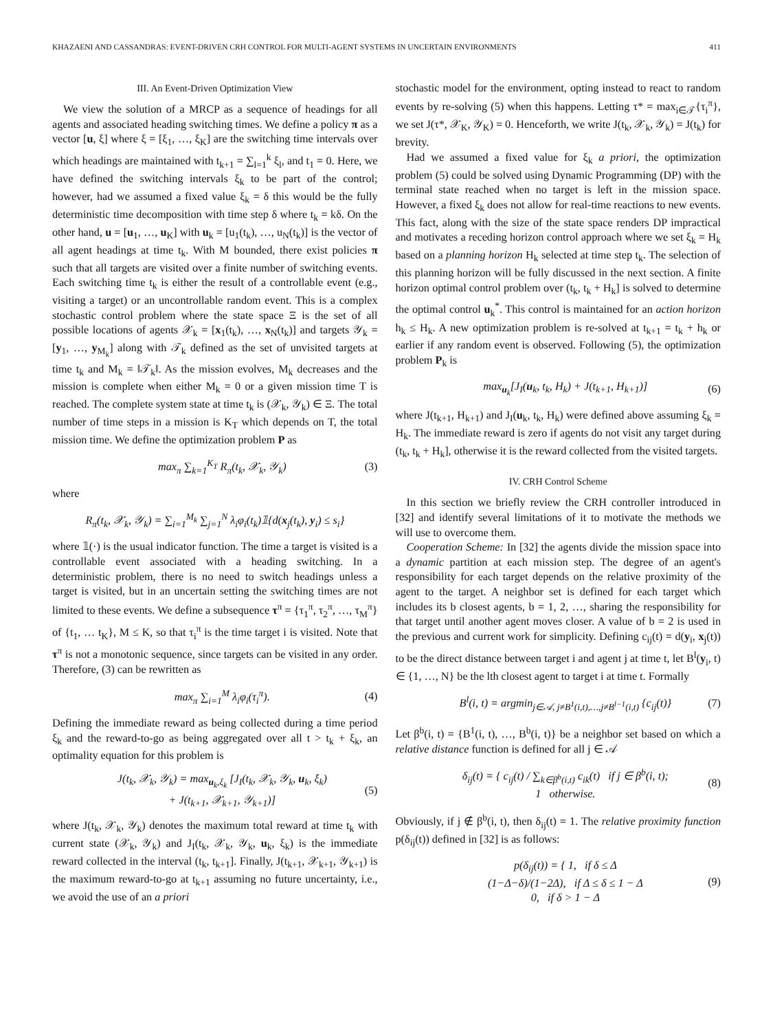KHAZAENI AND CASSANDRAS: EVENT-DRIVEN CRH CONTROL FOR MULTI-AGENT SYSTEMS IN UNCERTAIN ENVIRONMENTS 411
III. An Event-Driven Optimization View
We view the solution of a MRCP as a sequence of headings for all agents and associated heading switching times. We define a policy π as a vector [u, ξ] where ξ = [ξ<sub>1</sub>, …, ξ<sub>K</sub>] are the switching time intervals over which headings are maintained with t<sub>k+1</sub> = ∑<sub>l=1</sub><sup>k</sup> ξ<sub>l</sub>, and t<sub>1</sub> = 0. Here, we have defined the switching intervals ξ<sub>k</sub> to be part of the control; however, had we assumed a fixed value ξ<sub>k</sub> = δ this would be the fully deterministic time decomposition with time step δ where t<sub>k</sub> = kδ. On the other hand, u = [u<sub>1</sub>, …, u<sub>K</sub>] with u<sub>k</sub> = [u<sub>1</sub>(t<sub>k</sub>), …, u<sub>N</sub>(t<sub>k</sub>)] is the vector of all agent headings at time t<sub>k</sub>. With M bounded, there exist policies π such that all targets are visited over a finite number of switching events. Each switching time t<sub>k</sub> is either the result of a controllable event (e.g., visiting a target) or an uncontrollable random event. This is a complex stochastic control problem where the state space Ξ is the set of all possible locations of agents 𝒳<sub>k</sub> = [x<sub>1</sub>(t<sub>k</sub>), …, x<sub>N</sub>(t<sub>k</sub>)] and targets 𝒴<sub>k</sub> = [y<sub>1</sub>, …, y<sub>M<sub>k</sub></sub>] along with 𝒯<sub>k</sub> defined as the set of unvisited targets at time t<sub>k</sub> and M<sub>k</sub> = ‖𝒯<sub>k</sub>‖. As the mission evolves, M<sub>k</sub> decreases and the mission is complete when either M<sub>k</sub> = 0 or a given mission time T is reached. The complete system state at time t<sub>k</sub> is (𝒳<sub>k</sub>, 𝒴<sub>k</sub>) ∈ Ξ. The total number of time steps in a mission is K<sub>T</sub> which depends on T, the total mission time. We define the optimization problem P as
max<sub>π</sub> ∑<sub>k=1</sub><sup>K<sub>T</sub></sup> R<sub>π</sub>(t<sub>k</sub>, 𝒳<sub>k</sub>, 𝒴<sub>k</sub>) (3)
where
R<sub>π</sub>(t<sub>k</sub>, 𝒳<sub>k</sub>, 𝒴<sub>k</sub>) = ∑<sub>i=1</sub><sup>M<sub>k</sub></sup> ∑<sub>j=1</sub><sup>N</sup> λ<sub>i</sub>φ<sub>i</sub>(t<sub>k</sub>)𝟙{d(x<sub>j</sub>(t<sub>k</sub>), y<sub>i</sub>) ≤ s<sub>i</sub>}
where 𝟙(·) is the usual indicator function. The time a target is visited is a controllable event associated with a heading switching. In a deterministic problem, there is no need to switch headings unless a target is visited, but in an uncertain setting the switching times are not limited to these events. We define a subsequence τ<sup>π</sup> = {τ<sub>1</sub><sup>π</sup>, τ<sub>2</sub><sup>π</sup>, …, τ<sub>M</sub><sup>π</sup>} of {t<sub>1</sub>, … t<sub>K</sub>}, M ≤ K, so that τ<sub>i</sub><sup>π</sup> is the time target i is visited. Note that τ<sup>π</sup> is not a monotonic sequence, since targets can be visited in any order. Therefore, (3) can be rewritten as
max<sub>π</sub> ∑<sub>i=1</sub><sup>M</sup> λ<sub>i</sub>φ<sub>i</sub>(τ<sub>i</sub><sup>π</sup>). (4)
Defining the immediate reward as being collected during a time period ξ<sub>k</sub> and the reward-to-go as being aggregated over all t > t<sub>k</sub> + ξ<sub>k</sub>, an optimality equation for this problem is
J(t<sub>k</sub>, 𝒳<sub>k</sub>, 𝒴<sub>k</sub>) = max<sub>u<sub>k</sub>,ξ<sub>k</sub></sub> [J<sub>I</sub>(t<sub>k</sub>, 𝒳<sub>k</sub>, 𝒴<sub>k</sub>, u<sub>k</sub>, ξ<sub>k</sub>)
+ J(t<sub>k+1</sub>, 𝒳<sub>k+1</sub>, 𝒴<sub>k+1</sub>)] (5)
where J(t<sub>k</sub>, 𝒳<sub>k</sub>, 𝒴<sub>k</sub>) denotes the maximum total reward at time t<sub>k</sub> with current state (𝒳<sub>k</sub>, 𝒴<sub>k</sub>) and J<sub>I</sub>(t<sub>k</sub>, 𝒳<sub>k</sub>, 𝒴<sub>k</sub>, u<sub>k</sub>, ξ<sub>k</sub>) is the immediate reward collected in the interval (t<sub>k</sub>, t<sub>k+1</sub>]. Finally, J(t<sub>k+1</sub>, 𝒳<sub>k+1</sub>, 𝒴<sub>k+1</sub>) is the maximum reward-to-go at t<sub>k+1</sub> assuming no future uncertainty, i.e., we avoid the use of an a priori
stochastic model for the environment, opting instead to react to random events by re-solving (5) when this happens. Letting τ* = max<sub>i∈𝒯</sub>{τ<sub>i</sub><sup>π</sup>}, we set J(τ*, 𝒳<sub>K</sub>, 𝒴<sub>K</sub>) = 0. Henceforth, we write J(t<sub>k</sub>, 𝒳<sub>k</sub>, 𝒴<sub>k</sub>) = J(t<sub>k</sub>) for brevity.
Had we assumed a fixed value for ξ<sub>k</sub> a priori, the optimization problem (5) could be solved using Dynamic Programming (DP) with the terminal state reached when no target is left in the mission space. However, a fixed ξ<sub>k</sub> does not allow for real-time reactions to new events. This fact, along with the size of the state space renders DP impractical and motivates a receding horizon control approach where we set ξ<sub>k</sub> = H<sub>k</sub> based on a planning horizon H<sub>k</sub> selected at time step t<sub>k</sub>. The selection of this planning horizon will be fully discussed in the next section. A finite horizon optimal control problem over (t<sub>k</sub>, t<sub>k</sub> + H<sub>k</sub>] is solved to determine the optimal control u<sub>k</sub><sup>*</sup>. This control is maintained for an action horizon h<sub>k</sub> ≤ H<sub>k</sub>. A new optimization problem is re-solved at t<sub>k+1</sub> = t<sub>k</sub> + h<sub>k</sub> or earlier if any random event is observed. Following (5), the optimization problem P<sub>k</sub> is
max<sub>u<sub>k</sub></sub>[J<sub>I</sub>(u<sub>k</sub>, t<sub>k</sub>, H<sub>k</sub>) + J(t<sub>k+1</sub>, H<sub>k+1</sub>)] (6)
where J(t<sub>k+1</sub>, H<sub>k+1</sub>) and J<sub>I</sub>(u<sub>k</sub>, t<sub>k</sub>, H<sub>k</sub>) were defined above assuming ξ<sub>k</sub> = H<sub>k</sub>. The immediate reward is zero if agents do not visit any target during (t<sub>k</sub>, t<sub>k</sub> + H<sub>k</sub>], otherwise it is the reward collected from the visited targets.
IV. CRH Control Scheme
In this section we briefly review the CRH controller introduced in [32] and identify several limitations of it to motivate the methods we will use to overcome them.
Cooperation Scheme: In [32] the agents divide the mission space into a dynamic partition at each mission step. The degree of an agent's responsibility for each target depends on the relative proximity of the agent to the target. A neighbor set is defined for each target which includes its b closest agents, b = 1, 2, …, sharing the responsibility for that target until another agent moves closer. A value of b = 2 is used in the previous and current work for simplicity. Defining c<sub>ij</sub>(t) = d(y<sub>i</sub>, x<sub>j</sub>(t)) to be the direct distance between target i and agent j at time t, let B<sup>l</sup>(y<sub>i</sub>, t) ∈ {1, …, N} be the lth closest agent to target i at time t. Formally
B<sup>l</sup>(i, t) = argmin<sub>j∈𝒜, j≠B<sup>1</sup>(i,t),…,j≠B<sup>l−1</sup>(i,t)</sub> {c<sub>ij</sub>(t)} (7)
Let β<sup>b</sup>(i, t) = {B<sup>1</sup>(i, t), …, B<sup>b</sup>(i, t)} be a neighbor set based on which a relative distance function is defined for all j ∈ 𝒜
δ<sub>ij</sub>(t) = { c<sub>ij</sub>(t) / ∑<sub>k∈β<sup>b</sup>(i,t)</sub> c<sub>ik</sub>(t) if j ∈ β<sup>b</sup>(i, t);
1 otherwise. (8)
Obviously, if j ∉ β<sup>b</sup>(i, t), then δ<sub>ij</sub>(t) = 1. The relative proximity function p(δ<sub>ij</sub>(t)) defined in [32] is as follows:
p(δ<sub>ij</sub>(t)) = { 1, if δ ≤ Δ
(1−Δ−δ)/(1−2Δ), if Δ ≤ δ ≤ 1 − Δ
0, if δ > 1 − Δ (9)